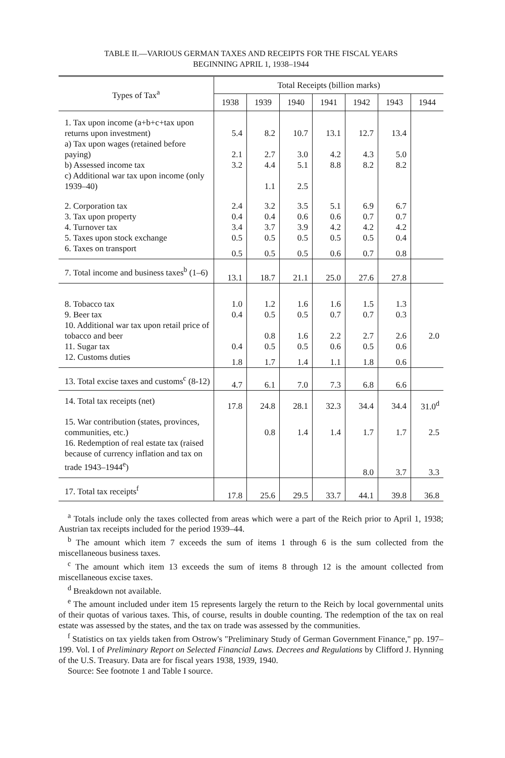TABLE II.—VARIOUS GERMAN TAXES AND RECEIPTS FOR THE FISCAL YEARS
BEGINNING APRIL 1, 1938–1944
| Types of Tax<sup>a</sup> | Total Receipts (billion marks) | | | | | | |
| --- | --- | --- | --- | --- | --- | --- | --- |
| | 1938 | 1939 | 1940 | 1941 | 1942 | 1943 | 1944 |
| 1. Tax upon income (a+b+c+tax upon returns upon investment) | 5.4 | 8.2 | 10.7 | 13.1 | 12.7 | 13.4 | |
| a) Tax upon wages (retained before paying) | 2.1 | 2.7 | 3.0 | 4.2 | 4.3 | 5.0 | |
| b) Assessed income tax | 3.2 | 4.4 | 5.1 | 8.8 | 8.2 | 8.2 | |
| c) Additional war tax upon income (only 1939–40) | | 1.1 | 2.5 | | | | |
| 2. Corporation tax | 2.4 | 3.2 | 3.5 | 5.1 | 6.9 | 6.7 | |
| 3. Tax upon property | 0.4 | 0.4 | 0.6 | 0.6 | 0.7 | 0.7 | |
| 4. Turnover tax | 3.4 | 3.7 | 3.9 | 4.2 | 4.2 | 4.2 | |
| 5. Taxes upon stock exchange | 0.5 | 0.5 | 0.5 | 0.5 | 0.5 | 0.4 | |
| 6. Taxes on transport | 0.5 | 0.5 | 0.5 | 0.6 | 0.7 | 0.8 | |
| 7. Total income and business taxes<sup>b</sup> (1–6) | 13.1 | 18.7 | 21.1 | 25.0 | 27.6 | 27.8 | |
| 8. Tobacco tax | 1.0 | 1.2 | 1.6 | 1.6 | 1.5 | 1.3 | |
| 9. Beer tax | 0.4 | 0.5 | 0.5 | 0.7 | 0.7 | 0.3 | |
| 10. Additional war tax upon retail price of tobacco and beer | | 0.8 | 1.6 | 2.2 | 2.7 | 2.6 | 2.0 |
| 11. Sugar tax | 0.4 | 0.5 | 0.5 | 0.6 | 0.5 | 0.6 | |
| 12. Customs duties | 1.8 | 1.7 | 1.4 | 1.1 | 1.8 | 0.6 | |
| 13. Total excise taxes and customs<sup>c</sup> (8-12) | 4.7 | 6.1 | 7.0 | 7.3 | 6.8 | 6.6 | |
| 14. Total tax receipts (net) | 17.8 | 24.8 | 28.1 | 32.3 | 34.4 | 34.4 | 31.0<sup>d</sup> |
| 15. War contribution (states, provinces, communities, etc.) | | 0.8 | 1.4 | 1.4 | 1.7 | 1.7 | 2.5 |
| 16. Redemption of real estate tax (raised because of currency inflation and tax on trade 1943–1944<sup>e</sup>) | | | | | 8.0 | 3.7 | 3.3 |
| 17. Total tax receipts<sup>f</sup> | 17.8 | 25.6 | 29.5 | 33.7 | 44.1 | 39.8 | 36.8 |
<sup>a</sup> Totals include only the taxes collected from areas which were a part of the Reich prior to April 1, 1938; Austrian tax receipts included for the period 1939–44.
<sup>b</sup> The amount which item 7 exceeds the sum of items 1 through 6 is the sum collected from the miscellaneous business taxes.
<sup>c</sup> The amount which item 13 exceeds the sum of items 8 through 12 is the amount collected from miscellaneous excise taxes.
<sup>d</sup> Breakdown not available.
<sup>e</sup> The amount included under item 15 represents largely the return to the Reich by local governmental units of their quotas of various taxes. This, of course, results in double counting. The redemption of the tax on real estate was assessed by the states, and the tax on trade was assessed by the communities.
<sup>f</sup> Statistics on tax yields taken from Ostrow's "Preliminary Study of German Government Finance," pp. 197–199. Vol. I of Preliminary Report on Selected Financial Laws. Decrees and Regulations by Clifford J. Hynning of the U.S. Treasury. Data are for fiscal years 1938, 1939, 1940.
Source: See footnote 1 and Table I source.